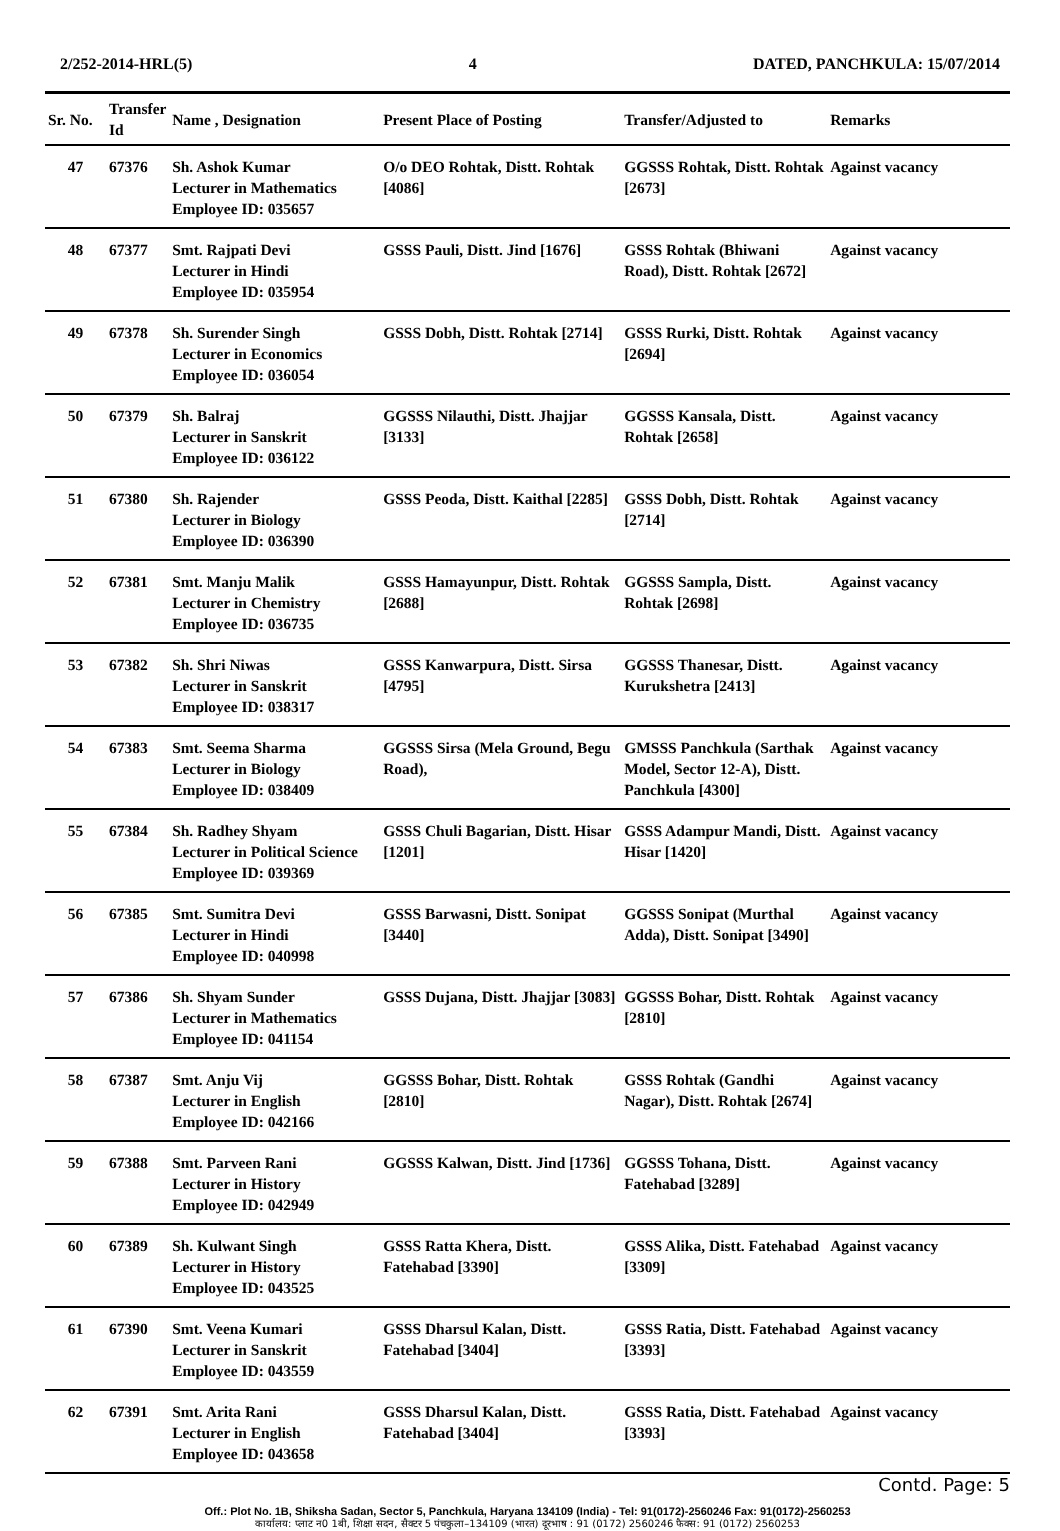2/252-2014-HRL(5) 4 DATED, PANCHKULA: 15/07/2014
| Sr. No. | Transfer Id | Name , Designation | Present Place of Posting | Transfer/Adjusted to | Remarks |
| --- | --- | --- | --- | --- | --- |
| 47 | 67376 | Sh. Ashok Kumar Lecturer in Mathematics Employee ID: 035657 | O/o DEO Rohtak, Distt. Rohtak [4086] | GGSSS Rohtak, Distt. Rohtak [2673] | Against vacancy |
| 48 | 67377 | Smt. Rajpati Devi Lecturer in Hindi Employee ID: 035954 | GSSS Pauli, Distt. Jind [1676] | GSSS Rohtak (Bhiwani Road), Distt. Rohtak [2672] | Against vacancy |
| 49 | 67378 | Sh. Surender Singh Lecturer in Economics Employee ID: 036054 | GSSS Dobh, Distt. Rohtak [2714] | GSSS Rurki, Distt. Rohtak [2694] | Against vacancy |
| 50 | 67379 | Sh. Balraj Lecturer in Sanskrit Employee ID: 036122 | GGSSS Nilauthi, Distt. Jhajjar [3133] | GGSSS Kansala, Distt. Rohtak [2658] | Against vacancy |
| 51 | 67380 | Sh. Rajender Lecturer in Biology Employee ID: 036390 | GSSS Peoda, Distt. Kaithal [2285] | GSSS Dobh, Distt. Rohtak [2714] | Against vacancy |
| 52 | 67381 | Smt. Manju Malik Lecturer in Chemistry Employee ID: 036735 | GSSS Hamayunpur, Distt. Rohtak [2688] | GGSSS Sampla, Distt. Rohtak [2698] | Against vacancy |
| 53 | 67382 | Sh. Shri Niwas Lecturer in Sanskrit Employee ID: 038317 | GSSS Kanwarpura, Distt. Sirsa [4795] | GGSSS Thanesar, Distt. Kurukshetra [2413] | Against vacancy |
| 54 | 67383 | Smt. Seema Sharma Lecturer in Biology Employee ID: 038409 | GGSSS Sirsa (Mela Ground, Begu Road), | GMSSS Panchkula (Sarthak Model, Sector 12-A), Distt. Panchkula [4300] | Against vacancy |
| 55 | 67384 | Sh. Radhey Shyam Lecturer in Political Science Employee ID: 039369 | GSSS Chuli Bagarian, Distt. Hisar [1201] | GSSS Adampur Mandi, Distt. Hisar [1420] | Against vacancy |
| 56 | 67385 | Smt. Sumitra Devi Lecturer in Hindi Employee ID: 040998 | GSSS Barwasni, Distt. Sonipat [3440] | GGSSS Sonipat (Murthal Adda), Distt. Sonipat [3490] | Against vacancy |
| 57 | 67386 | Sh. Shyam Sunder Lecturer in Mathematics Employee ID: 041154 | GSSS Dujana, Distt. Jhajjar [3083] | GGSSS Bohar, Distt. Rohtak [2810] | Against vacancy |
| 58 | 67387 | Smt. Anju Vij Lecturer in English Employee ID: 042166 | GGSSS Bohar, Distt. Rohtak [2810] | GSSS Rohtak (Gandhi Nagar), Distt. Rohtak [2674] | Against vacancy |
| 59 | 67388 | Smt. Parveen Rani Lecturer in History Employee ID: 042949 | GGSSS Kalwan, Distt. Jind [1736] | GGSSS Tohana, Distt. Fatehabad [3289] | Against vacancy |
| 60 | 67389 | Sh. Kulwant Singh Lecturer in History Employee ID: 043525 | GSSS Ratta Khera, Distt. Fatehabad [3390] | GSSS Alika, Distt. Fatehabad [3309] | Against vacancy |
| 61 | 67390 | Smt. Veena Kumari Lecturer in Sanskrit Employee ID: 043559 | GSSS Dharsul Kalan, Distt. Fatehabad [3404] | GSSS Ratia, Distt. Fatehabad [3393] | Against vacancy |
| 62 | 67391 | Smt. Arita Rani Lecturer in English Employee ID: 043658 | GSSS Dharsul Kalan, Distt. Fatehabad [3404] | GSSS Ratia, Distt. Fatehabad [3393] | Against vacancy |
Contd. Page: 5
Off.: Plot No. 1B, Shiksha Sadan, Sector 5, Panchkula, Haryana 134109 (India) - Tel: 91(0172)-2560246 Fax: 91(0172)-2560253
कार्यालय: प्लाट न0 1बी, शिक्षा सदन, सैक्टर 5 पंचकुला–134109 (भारत) दूरभाष : 91 (0172) 2560246 फैक्स: 91 (0172) 2560253